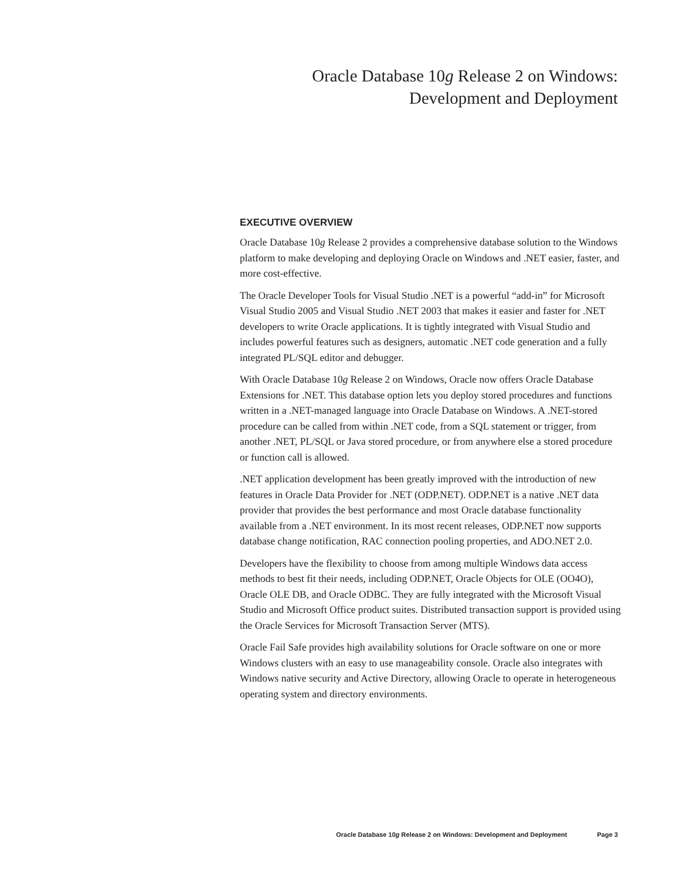Oracle Database 10g Release 2 on Windows:
Development and Deployment
EXECUTIVE OVERVIEW
Oracle Database 10g Release 2 provides a comprehensive database solution to the Windows platform to make developing and deploying Oracle on Windows and .NET easier, faster, and more cost-effective.
The Oracle Developer Tools for Visual Studio .NET is a powerful “add-in” for Microsoft Visual Studio 2005 and Visual Studio .NET 2003 that makes it easier and faster for .NET developers to write Oracle applications. It is tightly integrated with Visual Studio and includes powerful features such as designers, automatic .NET code generation and a fully integrated PL/SQL editor and debugger.
With Oracle Database 10g Release 2 on Windows, Oracle now offers Oracle Database Extensions for .NET. This database option lets you deploy stored procedures and functions written in a .NET-managed language into Oracle Database on Windows. A .NET-stored procedure can be called from within .NET code, from a SQL statement or trigger, from another .NET, PL/SQL or Java stored procedure, or from anywhere else a stored procedure or function call is allowed.
.NET application development has been greatly improved with the introduction of new features in Oracle Data Provider for .NET (ODP.NET). ODP.NET is a native .NET data provider that provides the best performance and most Oracle database functionality available from a .NET environment. In its most recent releases, ODP.NET now supports database change notification, RAC connection pooling properties, and ADO.NET 2.0.
Developers have the flexibility to choose from among multiple Windows data access methods to best fit their needs, including ODP.NET, Oracle Objects for OLE (OO4O), Oracle OLE DB, and Oracle ODBC. They are fully integrated with the Microsoft Visual Studio and Microsoft Office product suites. Distributed transaction support is provided using the Oracle Services for Microsoft Transaction Server (MTS).
Oracle Fail Safe provides high availability solutions for Oracle software on one or more Windows clusters with an easy to use manageability console. Oracle also integrates with Windows native security and Active Directory, allowing Oracle to operate in heterogeneous operating system and directory environments.
Oracle Database 10g Release 2 on Windows: Development and Deployment Page 3